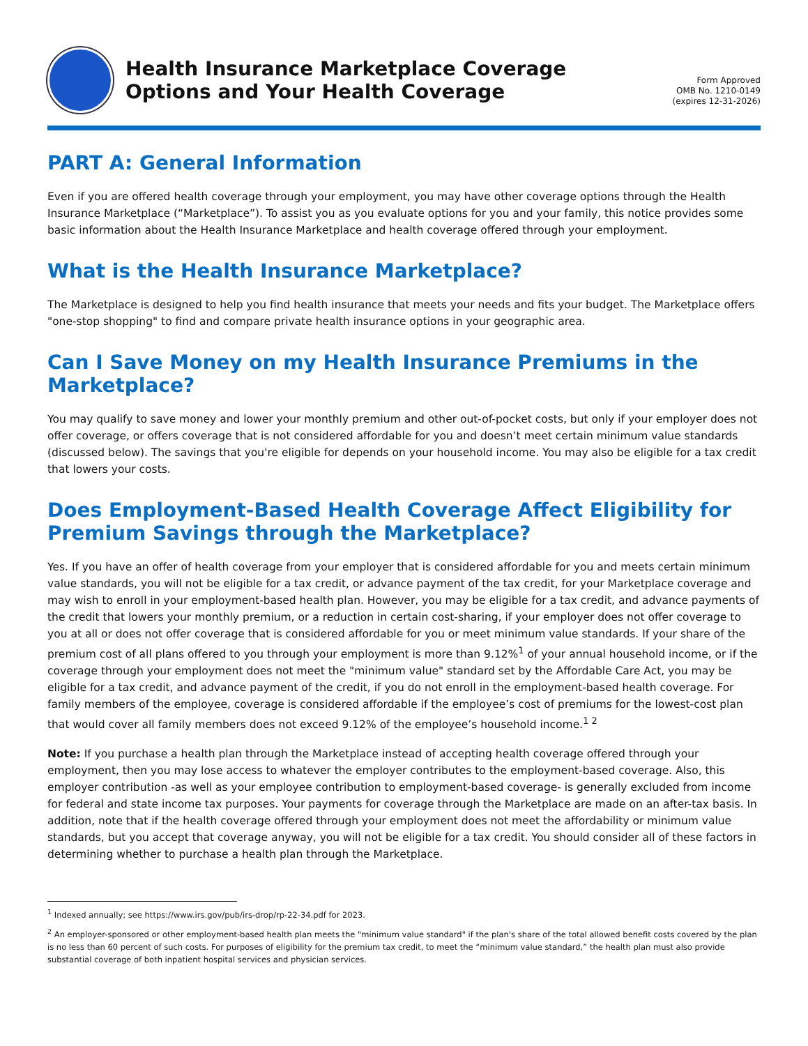Health Insurance Marketplace Coverage
Options and Your Health Coverage
Form Approved
OMB No. 1210-0149
(expires 12-31-2026)
PART A: General Information
Even if you are offered health coverage through your employment, you may have other coverage options through the Health Insurance Marketplace (“Marketplace”). To assist you as you evaluate options for you and your family, this notice provides some basic information about the Health Insurance Marketplace and health coverage offered through your employment.
What is the Health Insurance Marketplace?
The Marketplace is designed to help you find health insurance that meets your needs and fits your budget. The Marketplace offers "one-stop shopping" to find and compare private health insurance options in your geographic area.
Can I Save Money on my Health Insurance Premiums in the Marketplace?
You may qualify to save money and lower your monthly premium and other out-of-pocket costs, but only if your employer does not offer coverage, or offers coverage that is not considered affordable for you and doesn’t meet certain minimum value standards (discussed below). The savings that you're eligible for depends on your household income. You may also be eligible for a tax credit that lowers your costs.
Does Employment-Based Health Coverage Affect Eligibility for Premium Savings through the Marketplace?
Yes. If you have an offer of health coverage from your employer that is considered affordable for you and meets certain minimum value standards, you will not be eligible for a tax credit, or advance payment of the tax credit, for your Marketplace coverage and may wish to enroll in your employment-based health plan. However, you may be eligible for a tax credit, and advance payments of the credit that lowers your monthly premium, or a reduction in certain cost-sharing, if your employer does not offer coverage to you at all or does not offer coverage that is considered affordable for you or meet minimum value standards. If your share of the premium cost of all plans offered to you through your employment is more than 9.12%<sup>1</sup> of your annual household income, or if the coverage through your employment does not meet the "minimum value" standard set by the Affordable Care Act, you may be eligible for a tax credit, and advance payment of the credit, if you do not enroll in the employment-based health coverage. For family members of the employee, coverage is considered affordable if the employee’s cost of premiums for the lowest-cost plan that would cover all family members does not exceed 9.12% of the employee’s household income.<sup>1 2</sup>
Note: If you purchase a health plan through the Marketplace instead of accepting health coverage offered through your employment, then you may lose access to whatever the employer contributes to the employment-based coverage. Also, this employer contribution -as well as your employee contribution to employment-based coverage- is generally excluded from income for federal and state income tax purposes. Your payments for coverage through the Marketplace are made on an after-tax basis. In addition, note that if the health coverage offered through your employment does not meet the affordability or minimum value standards, but you accept that coverage anyway, you will not be eligible for a tax credit. You should consider all of these factors in determining whether to purchase a health plan through the Marketplace.
<sup>1</sup> Indexed annually; see https://www.irs.gov/pub/irs-drop/rp-22-34.pdf for 2023.
<sup>2</sup> An employer-sponsored or other employment-based health plan meets the "minimum value standard" if the plan's share of the total allowed benefit costs covered by the plan is no less than 60 percent of such costs. For purposes of eligibility for the premium tax credit, to meet the “minimum value standard,” the health plan must also provide substantial coverage of both inpatient hospital services and physician services.